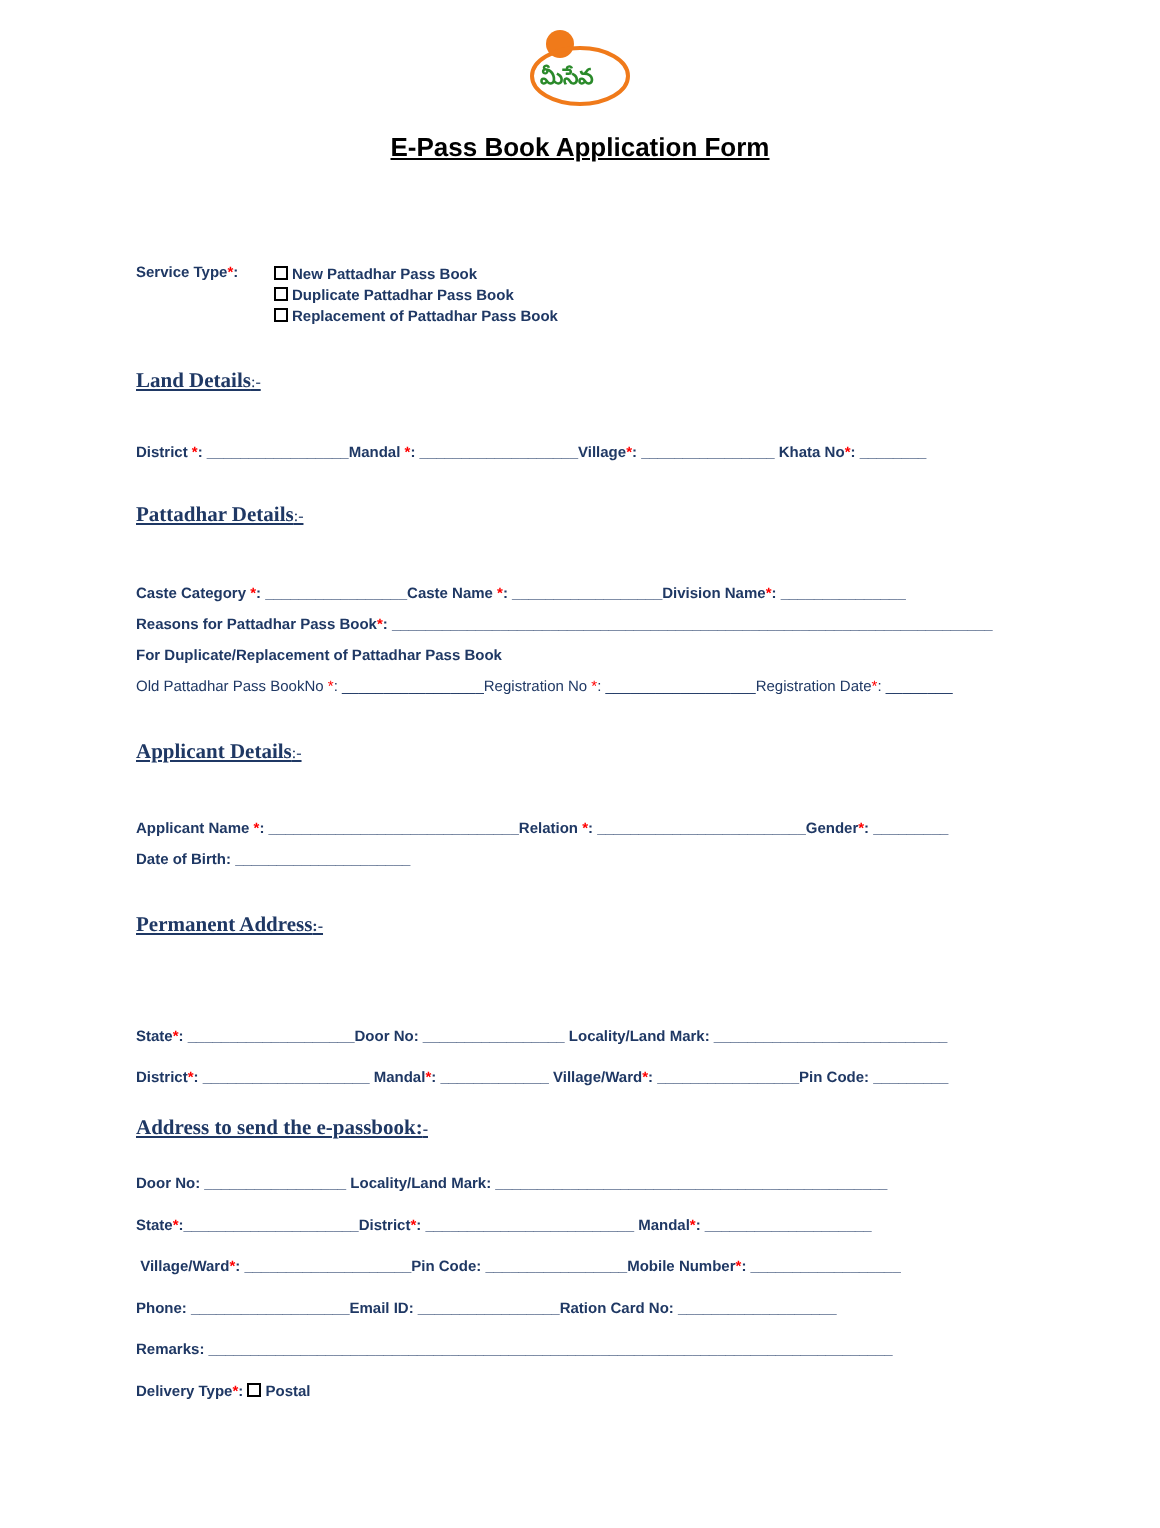మీసేవ
E-Pass Book Application Form
Service Type*:
New Pattadhar Pass Book
Duplicate Pattadhar Pass Book
Replacement of Pattadhar Pass Book
Land Details:-
District *: _________________Mandal *: ___________________Village*: ________________ Khata No*: ________
Pattadhar Details:-
Caste Category *: _________________Caste Name *: __________________Division Name*: _______________ Reasons for Pattadhar Pass Book*: ________________________________________________________________________ For Duplicate/Replacement of Pattadhar Pass Book Old Pattadhar Pass BookNo *: _________________Registration No *: __________________Registration Date*: ________
Applicant Details:-
Applicant Name *: ______________________________Relation *: _________________________Gender*: _________ Date of Birth: _____________________
Permanent Address:-
State*: ____________________Door No: _________________ Locality/Land Mark: ____________________________ District*: ____________________ Mandal*: _____________ Village/Ward*: _________________Pin Code: _________
Address to send the e-passbook:-
Door No: _________________ Locality/Land Mark: _______________________________________________ State*:_____________________District*: _________________________ Mandal*: ____________________ Village/Ward*: ____________________Pin Code: _________________Mobile Number*: __________________ Phone: ___________________Email ID: _________________Ration Card No: ___________________ Remarks: __________________________________________________________________________________ Delivery Type*: Postal